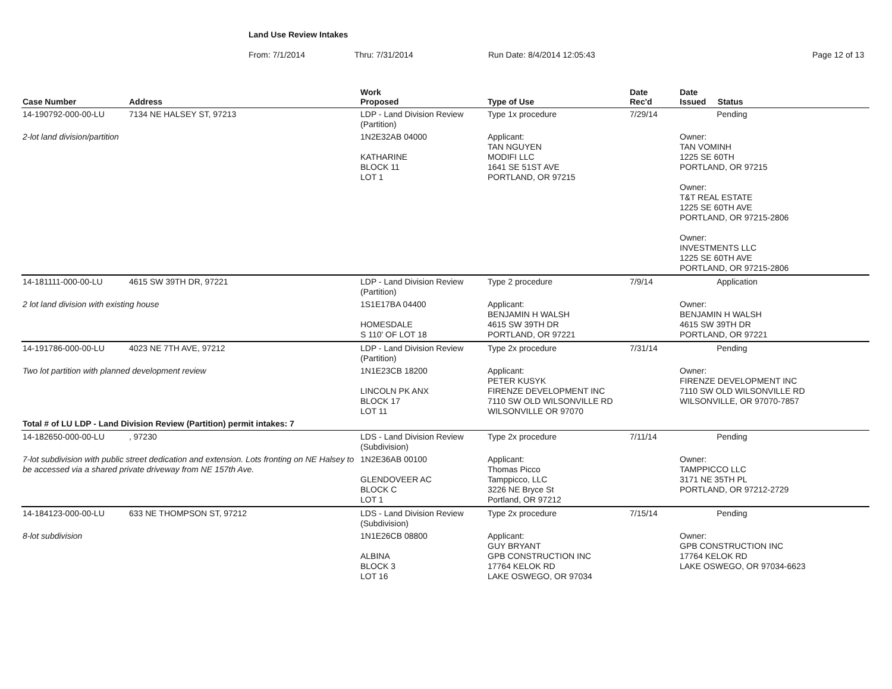Land Use Review Intakes
From: 7/1/2014 Thru: 7/31/2014 Run Date: 8/4/2014 12:05:43 Page 12 of 13
| Case Number | Address | Work Proposed | Type of Use | Date Rec'd | Date Issued Status |
| --- | --- | --- | --- | --- | --- |
| 14-190792-000-00-LU | 7134 NE HALSEY ST, 97213 | LDP - Land Division Review (Partition) | Type 1x procedure | 7/29/14 | Pending |
| 2-lot land division/partition | | 1N2E32AB 04000 KATHARINE BLOCK 11 LOT 1 | Applicant: TAN NGUYEN MODIFI LLC 1641 SE 51ST AVE PORTLAND, OR 97215 | | Owner: TAN VOMINH 1225 SE 60TH PORTLAND, OR 97215 Owner: T&T REAL ESTATE 1225 SE 60TH AVE PORTLAND, OR 97215-2806 Owner: INVESTMENTS LLC 1225 SE 60TH AVE PORTLAND, OR 97215-2806 |
| 14-181111-000-00-LU | 4615 SW 39TH DR, 97221 | LDP - Land Division Review (Partition) | Type 2 procedure | 7/9/14 | Application |
| 2 lot land division with existing house | | 1S1E17BA 04400 HOMESDALE S 110' OF LOT 18 | Applicant: BENJAMIN H WALSH 4615 SW 39TH DR PORTLAND, OR 97221 | | Owner: BENJAMIN H WALSH 4615 SW 39TH DR PORTLAND, OR 97221 |
| 14-191786-000-00-LU | 4023 NE 7TH AVE, 97212 | LDP - Land Division Review (Partition) | Type 2x procedure | 7/31/14 | Pending |
| Two lot partition with planned development review | | 1N1E23CB 18200 LINCOLN PK ANX BLOCK 17 LOT 11 | Applicant: PETER KUSYK FIRENZE DEVELOPMENT INC 7110 SW OLD WILSONVILLE RD WILSONVILLE OR 97070 | | Owner: FIRENZE DEVELOPMENT INC 7110 SW OLD WILSONVILLE RD WILSONVILLE, OR 97070-7857 |
| Total # of LU LDP - Land Division Review (Partition) permit intakes: 7 | | | | | |
| 14-182650-000-00-LU | , 97230 | LDS - Land Division Review (Subdivision) | Type 2x procedure | 7/11/14 | Pending |
| 7-lot subdivision with public street dedication and extension. Lots fronting on NE Halsey to be accessed via a shared private driveway from NE 157th Ave. | | 1N2E36AB 00100 GLENDOVEER AC BLOCK C LOT 1 | Applicant: Thomas Picco Tamppicco, LLC 3226 NE Bryce St Portland, OR 97212 | | Owner: TAMPPICCO LLC 3171 NE 35TH PL PORTLAND, OR 97212-2729 |
| 14-184123-000-00-LU | 633 NE THOMPSON ST, 97212 | LDS - Land Division Review (Subdivision) | Type 2x procedure | 7/15/14 | Pending |
| 8-lot subdivision | | 1N1E26CB 08800 ALBINA BLOCK 3 LOT 16 | Applicant: GUY BRYANT GPB CONSTRUCTION INC 17764 KELOK RD LAKE OSWEGO, OR 97034 | | Owner: GPB CONSTRUCTION INC 17764 KELOK RD LAKE OSWEGO, OR 97034-6623 |